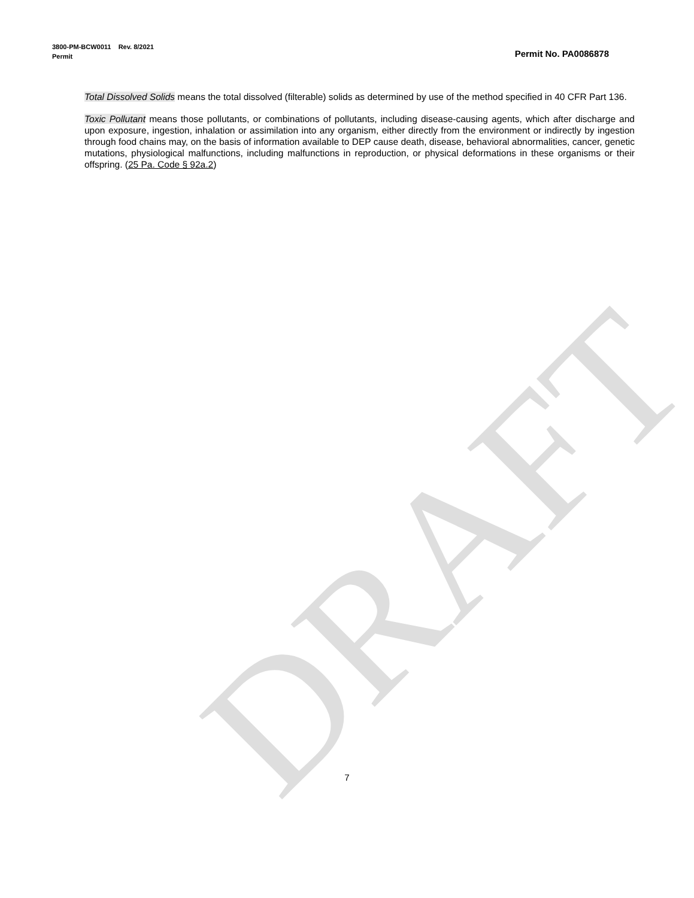3800-PM-BCW0011 Rev. 8/2021
Permit Permit No. PA0086878
Total Dissolved Solids means the total dissolved (filterable) solids as determined by use of the method specified in 40 CFR Part 136.
Toxic Pollutant means those pollutants, or combinations of pollutants, including disease-causing agents, which after discharge and upon exposure, ingestion, inhalation or assimilation into any organism, either directly from the environment or indirectly by ingestion through food chains may, on the basis of information available to DEP cause death, disease, behavioral abnormalities, cancer, genetic mutations, physiological malfunctions, including malfunctions in reproduction, or physical deformations in these organisms or their offspring. (25 Pa. Code § 92a.2)
DRAFT
7